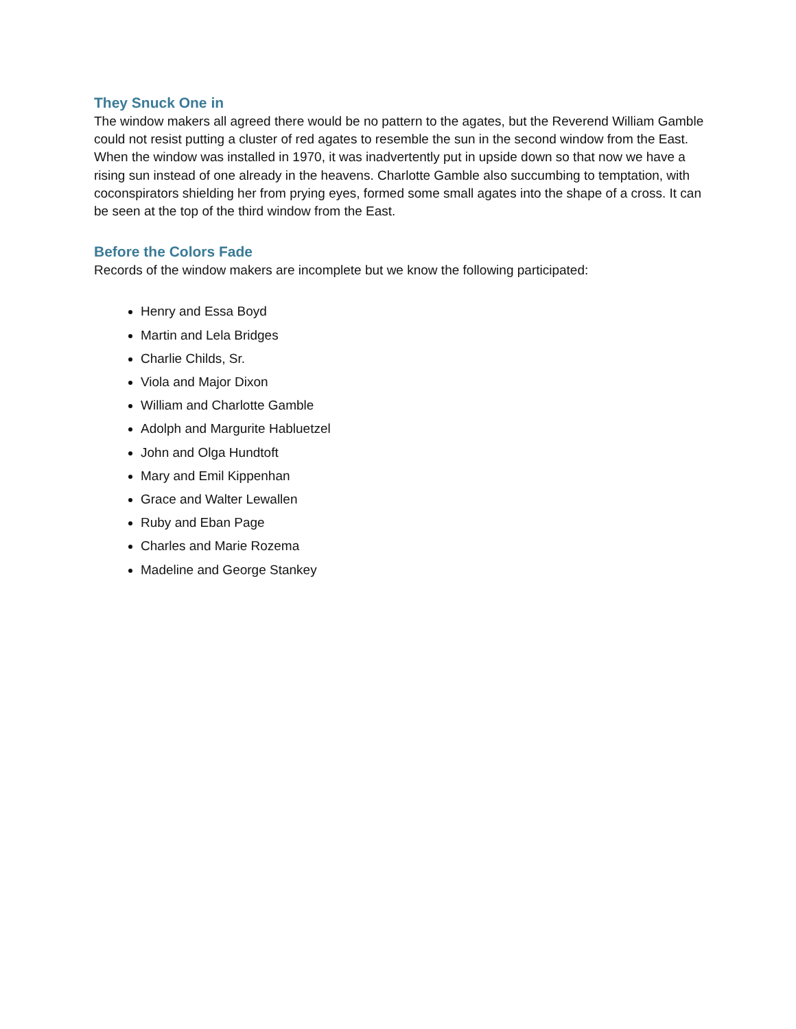They Snuck One in
The window makers all agreed there would be no pattern to the agates, but the Reverend William Gamble could not resist putting a cluster of red agates to resemble the sun in the second window from the East. When the window was installed in 1970, it was inadvertently put in upside down so that now we have a rising sun instead of one already in the heavens. Charlotte Gamble also succumbing to temptation, with coconspirators shielding her from prying eyes, formed some small agates into the shape of a cross. It can be seen at the top of the third window from the East.
Before the Colors Fade
Records of the window makers are incomplete but we know the following participated:
Henry and Essa Boyd
Martin and Lela Bridges
Charlie Childs, Sr.
Viola and Major Dixon
William and Charlotte Gamble
Adolph and Margurite Habluetzel
John and Olga Hundtoft
Mary and Emil Kippenhan
Grace and Walter Lewallen
Ruby and Eban Page
Charles and Marie Rozema
Madeline and George Stankey